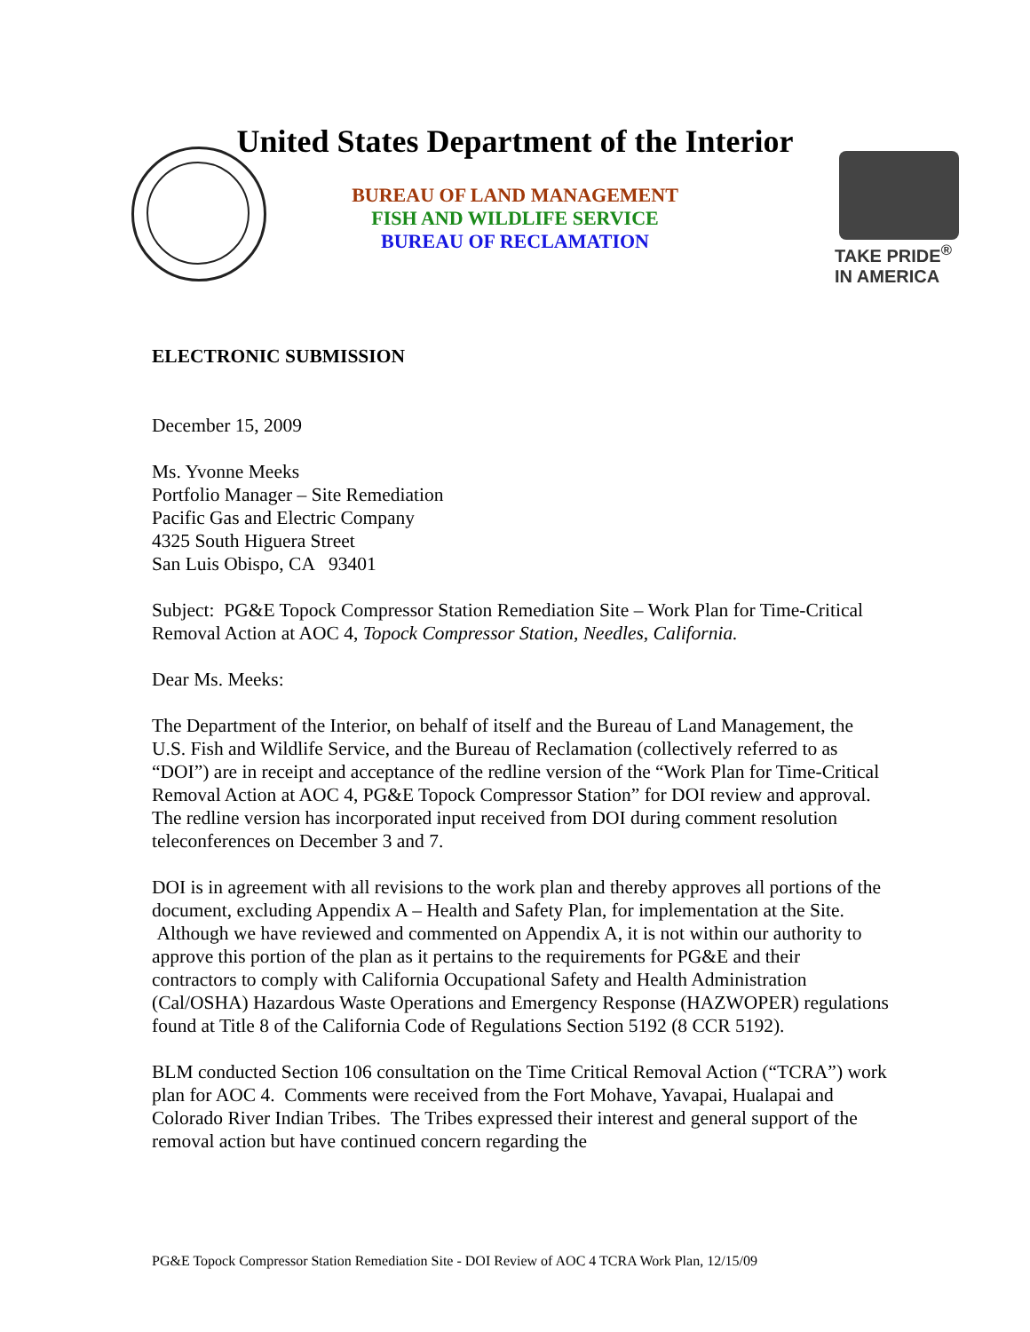TAKE PRIDE<sup>®</sup>
IN AMERICA
United States Department of the Interior
BUREAU OF LAND MANAGEMENT
FISH AND WILDLIFE SERVICE
BUREAU OF RECLAMATION
ELECTRONIC SUBMISSION
December 15, 2009
Ms. Yvonne Meeks
Portfolio Manager – Site Remediation
Pacific Gas and Electric Company
4325 South Higuera Street
San Luis Obispo, CA 93401
Subject: PG&E Topock Compressor Station Remediation Site – Work Plan for Time-Critical Removal Action at AOC 4, Topock Compressor Station, Needles, California.
Dear Ms. Meeks:
The Department of the Interior, on behalf of itself and the Bureau of Land Management, the U.S. Fish and Wildlife Service, and the Bureau of Reclamation (collectively referred to as “DOI”) are in receipt and acceptance of the redline version of the “Work Plan for Time-Critical Removal Action at AOC 4, PG&E Topock Compressor Station” for DOI review and approval. The redline version has incorporated input received from DOI during comment resolution teleconferences on December 3 and 7.
DOI is in agreement with all revisions to the work plan and thereby approves all portions of the document, excluding Appendix A – Health and Safety Plan, for implementation at the Site. Although we have reviewed and commented on Appendix A, it is not within our authority to approve this portion of the plan as it pertains to the requirements for PG&E and their contractors to comply with California Occupational Safety and Health Administration (Cal/OSHA) Hazardous Waste Operations and Emergency Response (HAZWOPER) regulations found at Title 8 of the California Code of Regulations Section 5192 (8 CCR 5192).
BLM conducted Section 106 consultation on the Time Critical Removal Action (“TCRA”) work plan for AOC 4. Comments were received from the Fort Mohave, Yavapai, Hualapai and Colorado River Indian Tribes. The Tribes expressed their interest and general support of the removal action but have continued concern regarding the
PG&E Topock Compressor Station Remediation Site - DOI Review of AOC 4 TCRA Work Plan, 12/15/09